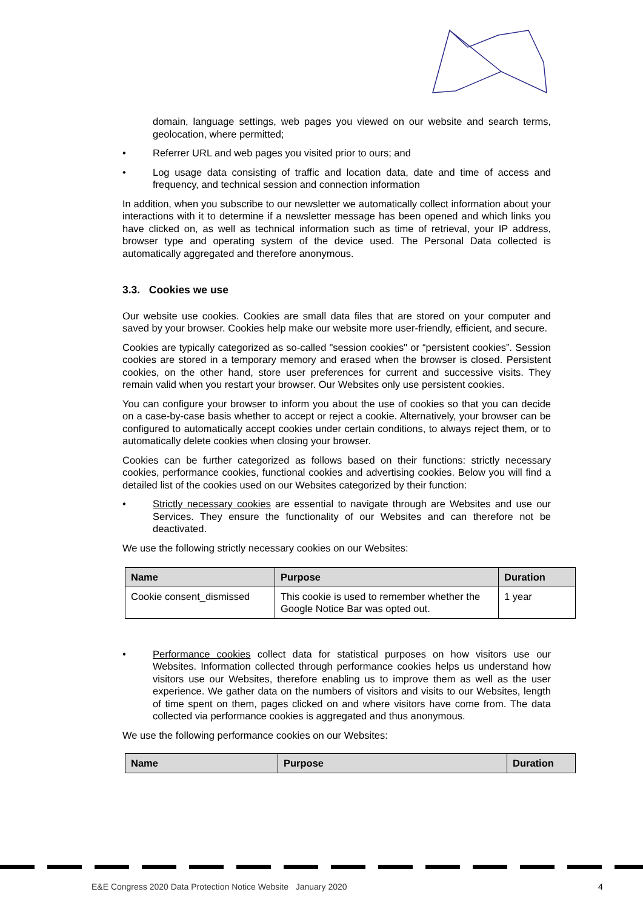domain, language settings, web pages you viewed on our website and search terms, geolocation, where permitted;
• Referrer URL and web pages you visited prior to ours; and
• Log usage data consisting of traffic and location data, date and time of access and frequency, and technical session and connection information
In addition, when you subscribe to our newsletter we automatically collect information about your interactions with it to determine if a newsletter message has been opened and which links you have clicked on, as well as technical information such as time of retrieval, your IP address, browser type and operating system of the device used. The Personal Data collected is automatically aggregated and therefore anonymous.
3.3. Cookies we use
Our website use cookies. Cookies are small data files that are stored on your computer and saved by your browser. Cookies help make our website more user-friendly, efficient, and secure.
Cookies are typically categorized as so-called "session cookies" or “persistent cookies”. Session cookies are stored in a temporary memory and erased when the browser is closed. Persistent cookies, on the other hand, store user preferences for current and successive visits. They remain valid when you restart your browser. Our Websites only use persistent cookies.
You can configure your browser to inform you about the use of cookies so that you can decide on a case-by-case basis whether to accept or reject a cookie. Alternatively, your browser can be configured to automatically accept cookies under certain conditions, to always reject them, or to automatically delete cookies when closing your browser.
Cookies can be further categorized as follows based on their functions: strictly necessary cookies, performance cookies, functional cookies and advertising cookies. Below you will find a detailed list of the cookies used on our Websites categorized by their function:
• Strictly necessary cookies are essential to navigate through are Websites and use our Services. They ensure the functionality of our Websites and can therefore not be deactivated.
We use the following strictly necessary cookies on our Websites:
| Name | Purpose | Duration |
| --- | --- | --- |
| Cookie consent_dismissed | This cookie is used to remember whether the Google Notice Bar was opted out. | 1 year |
• Performance cookies collect data for statistical purposes on how visitors use our Websites. Information collected through performance cookies helps us understand how visitors use our Websites, therefore enabling us to improve them as well as the user experience. We gather data on the numbers of visitors and visits to our Websites, length of time spent on them, pages clicked on and where visitors have come from. The data collected via performance cookies is aggregated and thus anonymous.
We use the following performance cookies on our Websites:
| Name | Purpose | Duration |
| --- | --- | --- |
E&E Congress 2020 Data Protection Notice Website January 2020
4